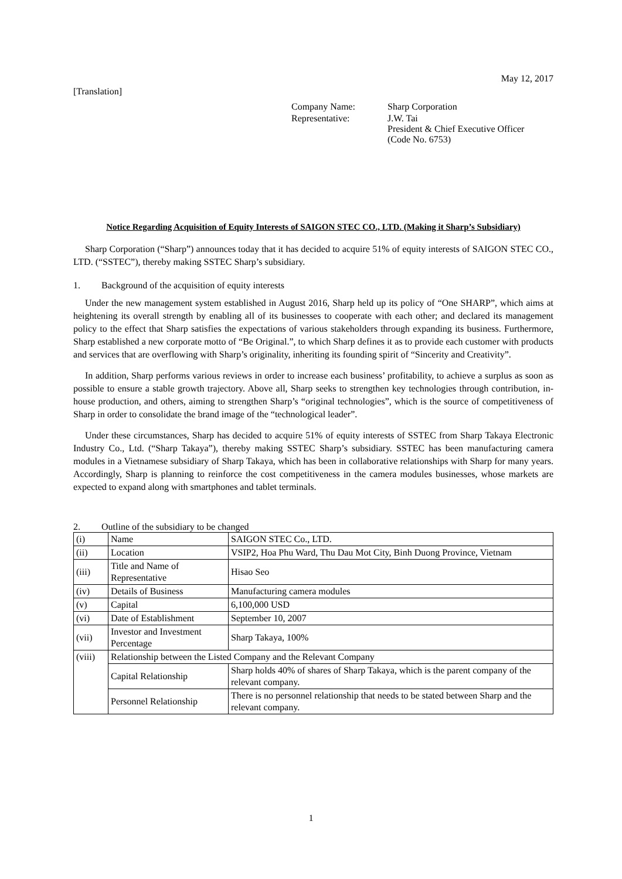[Translation]
May 12, 2017
| Company Name: | Sharp Corporation |
| Representative: | J.W. Tai President & Chief Executive Officer (Code No. 6753) |
Notice Regarding Acquisition of Equity Interests of SAIGON STEC CO., LTD. (Making it Sharp’s Subsidiary)
Sharp Corporation (“Sharp”) announces today that it has decided to acquire 51% of equity interests of SAIGON STEC CO., LTD. (“SSTEC”), thereby making SSTEC Sharp’s subsidiary.
1. Background of the acquisition of equity interests
Under the new management system established in August 2016, Sharp held up its policy of “One SHARP”, which aims at heightening its overall strength by enabling all of its businesses to cooperate with each other; and declared its management policy to the effect that Sharp satisfies the expectations of various stakeholders through expanding its business. Furthermore, Sharp established a new corporate motto of “Be Original.”, to which Sharp defines it as to provide each customer with products and services that are overflowing with Sharp’s originality, inheriting its founding spirit of “Sincerity and Creativity”.
In addition, Sharp performs various reviews in order to increase each business’ profitability, to achieve a surplus as soon as possible to ensure a stable growth trajectory. Above all, Sharp seeks to strengthen key technologies through contribution, in-house production, and others, aiming to strengthen Sharp’s “original technologies”, which is the source of competitiveness of Sharp in order to consolidate the brand image of the “technological leader”.
Under these circumstances, Sharp has decided to acquire 51% of equity interests of SSTEC from Sharp Takaya Electronic Industry Co., Ltd. (“Sharp Takaya”), thereby making SSTEC Sharp’s subsidiary. SSTEC has been manufacturing camera modules in a Vietnamese subsidiary of Sharp Takaya, which has been in collaborative relationships with Sharp for many years. Accordingly, Sharp is planning to reinforce the cost competitiveness in the camera modules businesses, whose markets are expected to expand along with smartphones and tablet terminals.
2. Outline of the subsidiary to be changed
| (i) | Name | SAIGON STEC Co., LTD. |
| (ii) | Location | VSIP2, Hoa Phu Ward, Thu Dau Mot City, Binh Duong Province, Vietnam |
| (iii) | Title and Name of Representative | Hisao Seo |
| (iv) | Details of Business | Manufacturing camera modules |
| (v) | Capital | 6,100,000 USD |
| (vi) | Date of Establishment | September 10, 2007 |
| (vii) | Investor and Investment Percentage | Sharp Takaya, 100% |
| (viii) | Relationship between the Listed Company and the Relevant Company | |
| | Capital Relationship | Sharp holds 40% of shares of Sharp Takaya, which is the parent company of the relevant company. |
| | Personnel Relationship | There is no personnel relationship that needs to be stated between Sharp and the relevant company. |
1